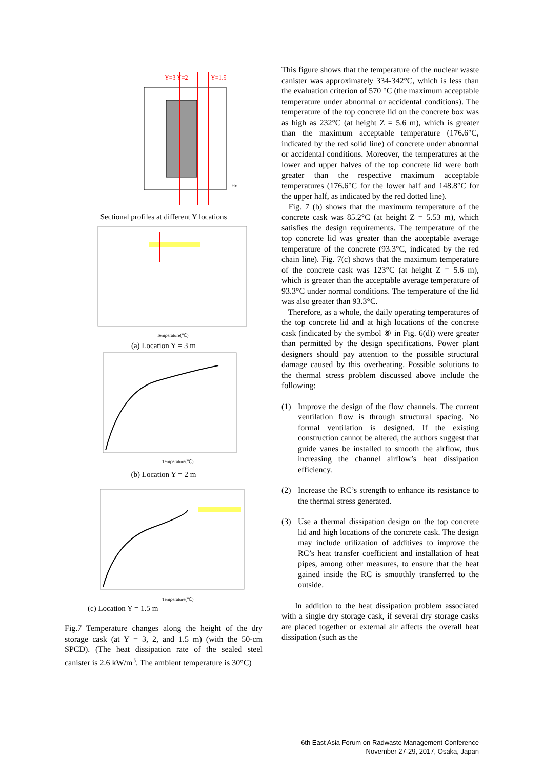Y=3 Y=2
Y=1.5
Ho
Sectional profiles at different Y locations
Temperature(℃)
(a) Location Y = 3 m
Temperature(℃)
(b) Location Y = 2 m
Temperature(℃)
(c) Location Y = 1.5 m
Fig.7 Temperature changes along the height of the dry storage cask (at Y = 3, 2, and 1.5 m) (with the 50-cm SPCD). (The heat dissipation rate of the sealed steel canister is 2.6 kW/m<sup>3</sup>. The ambient temperature is 30°C)
This figure shows that the temperature of the nuclear waste canister was approximately 334-342°C, which is less than the evaluation criterion of 570 °C (the maximum acceptable temperature under abnormal or accidental conditions). The temperature of the top concrete lid on the concrete box was as high as 232°C (at height Z = 5.6 m), which is greater than the maximum acceptable temperature (176.6°C, indicated by the red solid line) of concrete under abnormal or accidental conditions. Moreover, the temperatures at the lower and upper halves of the top concrete lid were both greater than the respective maximum acceptable temperatures (176.6°C for the lower half and 148.8°C for the upper half, as indicated by the red dotted line).
Fig. 7 (b) shows that the maximum temperature of the concrete cask was 85.2°C (at height Z = 5.53 m), which satisfies the design requirements. The temperature of the top concrete lid was greater than the acceptable average temperature of the concrete (93.3°C, indicated by the red chain line). Fig. 7(c) shows that the maximum temperature of the concrete cask was 123°C (at height Z = 5.6 m), which is greater than the acceptable average temperature of 93.3°C under normal conditions. The temperature of the lid was also greater than 93.3°C.
Therefore, as a whole, the daily operating temperatures of the top concrete lid and at high locations of the concrete cask (indicated by the symbol ⑥ in Fig. 6(d)) were greater than permitted by the design specifications. Power plant designers should pay attention to the possible structural damage caused by this overheating. Possible solutions to the thermal stress problem discussed above include the following:
(1) Improve the design of the flow channels. The current ventilation flow is through structural spacing. No formal ventilation is designed. If the existing construction cannot be altered, the authors suggest that guide vanes be installed to smooth the airflow, thus increasing the channel airflow’s heat dissipation efficiency.
(2) Increase the RC’s strength to enhance its resistance to the thermal stress generated.
(3) Use a thermal dissipation design on the top concrete lid and high locations of the concrete cask. The design may include utilization of additives to improve the RC’s heat transfer coefficient and installation of heat pipes, among other measures, to ensure that the heat gained inside the RC is smoothly transferred to the outside.
In addition to the heat dissipation problem associated with a single dry storage cask, if several dry storage casks are placed together or external air affects the overall heat dissipation (such as the
6th East Asia Forum on Radwaste Management Conference
November 27-29, 2017, Osaka, Japan